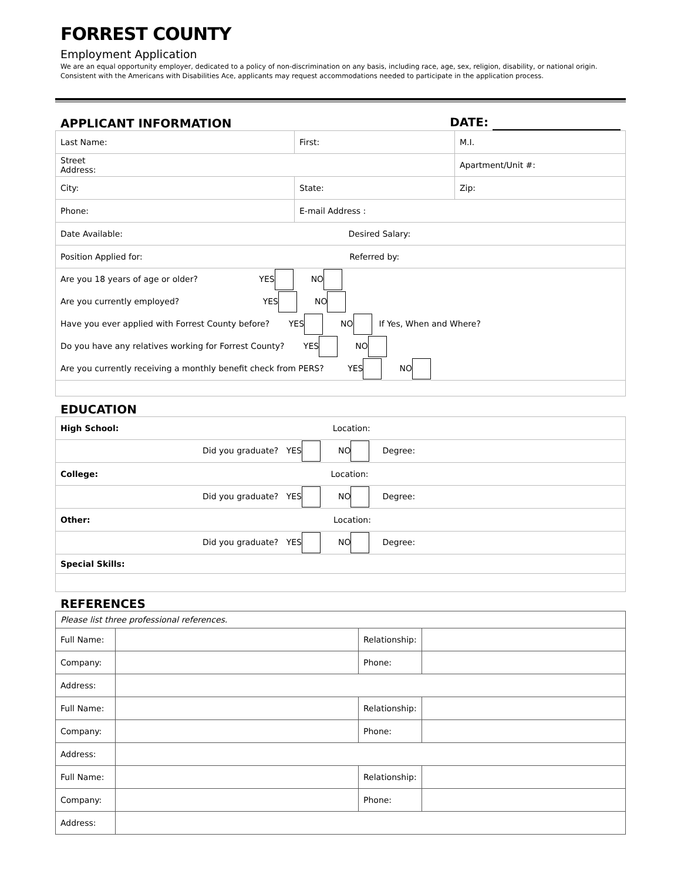FORREST COUNTY
Employment Application
We are an equal opportunity employer, dedicated to a policy of non-discrimination on any basis, including race, age, sex, religion, disability, or national origin.
Consistent with the Americans with Disabilities Ace, applicants may request accommodations needed to participate in the application process.
APPLICANT INFORMATION DATE:
| Last Name: | First: | M.I. |
| Street Address: | | Apartment/Unit #: |
| City: | State: | Zip: |
| Phone: | E-mail Address : | |
| Date Available: Desired Salary: | | |
| Position Applied for: Referred by: | | |
| Are you 18 years of age or older? YES NO | | |
| Are you currently employed? YES NO | | |
| Have you ever applied with Forrest County before? YES NO If Yes, When and Where? | | |
| Do you have any relatives working for Forrest County? YES NO | | |
| Are you currently receiving a monthly benefit check from PERS? YES NO | | |
EDUCATION
| High School: Location: |
| Did you graduate? YES NO Degree: |
| College: Location: |
| Did you graduate? YES NO Degree: |
| Other: Location: |
| Did you graduate? YES NO Degree: |
| Special Skills: |
REFERENCES
| Please list three professional references. | | | |
| Full Name: | | Relationship: | |
| Company: | | Phone: | |
| Address: | | | |
| Full Name: | | Relationship: | |
| Company: | | Phone: | |
| Address: | | | |
| Full Name: | | Relationship: | |
| Company: | | Phone: | |
| Address: | | | |